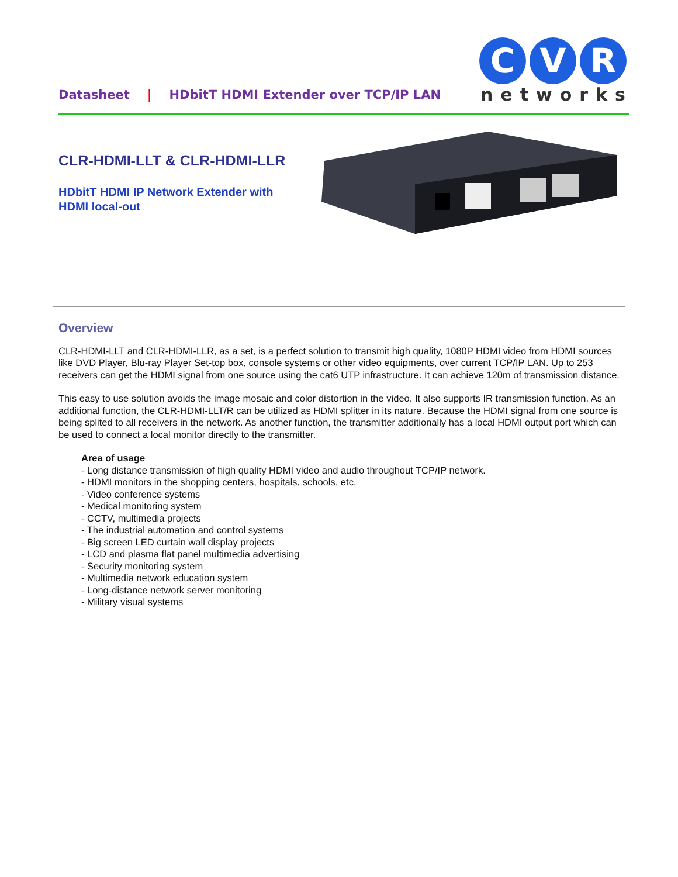Datasheet | HDbitT HDMI Extender over TCP/IP LAN
C
V
R
networks
CLR-HDMI-LLT & CLR-HDMI-LLR
HDbitT HDMI IP Network Extender with
HDMI local-out
Overview
CLR-HDMI-LLT and CLR-HDMI-LLR, as a set, is a perfect solution to transmit high quality, 1080P HDMI video from HDMI sources like DVD Player, Blu-ray Player Set-top box, console systems or other video equipments, over current TCP/IP LAN. Up to 253 receivers can get the HDMI signal from one source using the cat6 UTP infrastructure. It can achieve 120m of transmission distance.
This easy to use solution avoids the image mosaic and color distortion in the video. It also supports IR transmission function. As an additional function, the CLR-HDMI-LLT/R can be utilized as HDMI splitter in its nature. Because the HDMI signal from one source is being splited to all receivers in the network. As another function, the transmitter additionally has a local HDMI output port which can be used to connect a local monitor directly to the transmitter.
Area of usage
- Long distance transmission of high quality HDMI video and audio throughout TCP/IP network.
- HDMI monitors in the shopping centers, hospitals, schools, etc.
- Video conference systems
- Medical monitoring system
- CCTV, multimedia projects
- The industrial automation and control systems
- Big screen LED curtain wall display projects
- LCD and plasma flat panel multimedia advertising
- Security monitoring system
- Multimedia network education system
- Long-distance network server monitoring
- Military visual systems